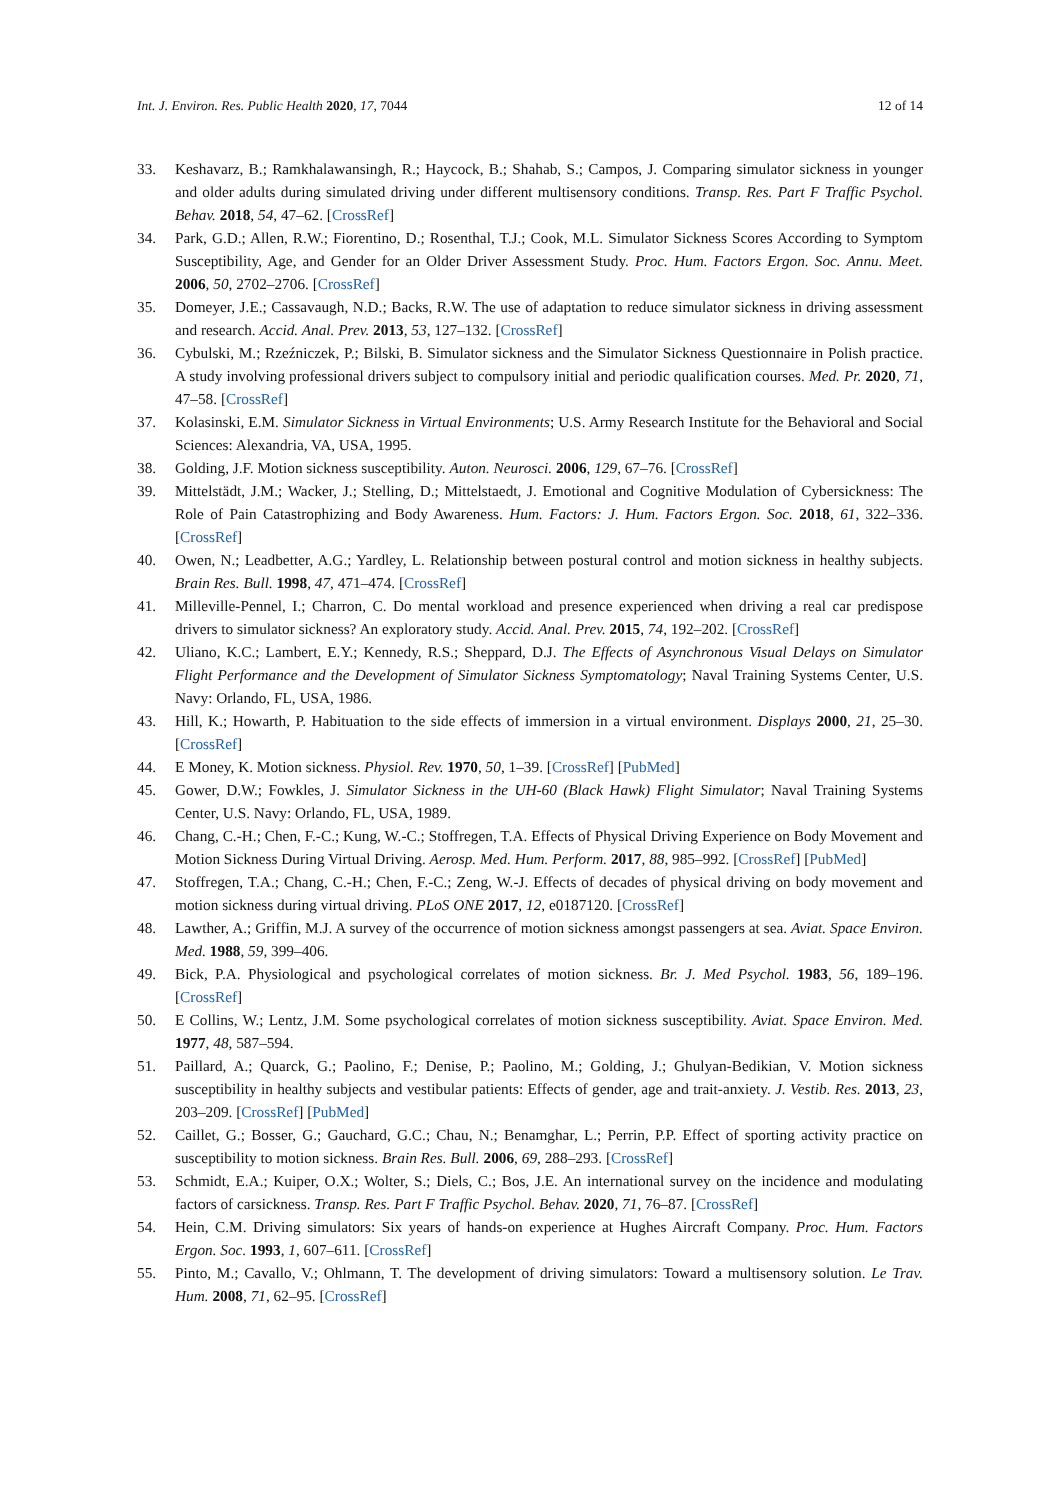Int. J. Environ. Res. Public Health 2020, 17, 7044 12 of 14
33. Keshavarz, B.; Ramkhalawansingh, R.; Haycock, B.; Shahab, S.; Campos, J. Comparing simulator sickness in younger and older adults during simulated driving under different multisensory conditions. Transp. Res. Part F Traffic Psychol. Behav. 2018, 54, 47–62. [CrossRef]
34. Park, G.D.; Allen, R.W.; Fiorentino, D.; Rosenthal, T.J.; Cook, M.L. Simulator Sickness Scores According to Symptom Susceptibility, Age, and Gender for an Older Driver Assessment Study. Proc. Hum. Factors Ergon. Soc. Annu. Meet. 2006, 50, 2702–2706. [CrossRef]
35. Domeyer, J.E.; Cassavaugh, N.D.; Backs, R.W. The use of adaptation to reduce simulator sickness in driving assessment and research. Accid. Anal. Prev. 2013, 53, 127–132. [CrossRef]
36. Cybulski, M.; Rzeźniczek, P.; Bilski, B. Simulator sickness and the Simulator Sickness Questionnaire in Polish practice. A study involving professional drivers subject to compulsory initial and periodic qualification courses. Med. Pr. 2020, 71, 47–58. [CrossRef]
37. Kolasinski, E.M. Simulator Sickness in Virtual Environments; U.S. Army Research Institute for the Behavioral and Social Sciences: Alexandria, VA, USA, 1995.
38. Golding, J.F. Motion sickness susceptibility. Auton. Neurosci. 2006, 129, 67–76. [CrossRef]
39. Mittelstädt, J.M.; Wacker, J.; Stelling, D.; Mittelstaedt, J. Emotional and Cognitive Modulation of Cybersickness: The Role of Pain Catastrophizing and Body Awareness. Hum. Factors: J. Hum. Factors Ergon. Soc. 2018, 61, 322–336. [CrossRef]
40. Owen, N.; Leadbetter, A.G.; Yardley, L. Relationship between postural control and motion sickness in healthy subjects. Brain Res. Bull. 1998, 47, 471–474. [CrossRef]
41. Milleville-Pennel, I.; Charron, C. Do mental workload and presence experienced when driving a real car predispose drivers to simulator sickness? An exploratory study. Accid. Anal. Prev. 2015, 74, 192–202. [CrossRef]
42. Uliano, K.C.; Lambert, E.Y.; Kennedy, R.S.; Sheppard, D.J. The Effects of Asynchronous Visual Delays on Simulator Flight Performance and the Development of Simulator Sickness Symptomatology; Naval Training Systems Center, U.S. Navy: Orlando, FL, USA, 1986.
43. Hill, K.; Howarth, P. Habituation to the side effects of immersion in a virtual environment. Displays 2000, 21, 25–30. [CrossRef]
44. E Money, K. Motion sickness. Physiol. Rev. 1970, 50, 1–39. [CrossRef] [PubMed]
45. Gower, D.W.; Fowkles, J. Simulator Sickness in the UH-60 (Black Hawk) Flight Simulator; Naval Training Systems Center, U.S. Navy: Orlando, FL, USA, 1989.
46. Chang, C.-H.; Chen, F.-C.; Kung, W.-C.; Stoffregen, T.A. Effects of Physical Driving Experience on Body Movement and Motion Sickness During Virtual Driving. Aerosp. Med. Hum. Perform. 2017, 88, 985–992. [CrossRef] [PubMed]
47. Stoffregen, T.A.; Chang, C.-H.; Chen, F.-C.; Zeng, W.-J. Effects of decades of physical driving on body movement and motion sickness during virtual driving. PLoS ONE 2017, 12, e0187120. [CrossRef]
48. Lawther, A.; Griffin, M.J. A survey of the occurrence of motion sickness amongst passengers at sea. Aviat. Space Environ. Med. 1988, 59, 399–406.
49. Bick, P.A. Physiological and psychological correlates of motion sickness. Br. J. Med Psychol. 1983, 56, 189–196. [CrossRef]
50. E Collins, W.; Lentz, J.M. Some psychological correlates of motion sickness susceptibility. Aviat. Space Environ. Med. 1977, 48, 587–594.
51. Paillard, A.; Quarck, G.; Paolino, F.; Denise, P.; Paolino, M.; Golding, J.; Ghulyan-Bedikian, V. Motion sickness susceptibility in healthy subjects and vestibular patients: Effects of gender, age and trait-anxiety. J. Vestib. Res. 2013, 23, 203–209. [CrossRef] [PubMed]
52. Caillet, G.; Bosser, G.; Gauchard, G.C.; Chau, N.; Benamghar, L.; Perrin, P.P. Effect of sporting activity practice on susceptibility to motion sickness. Brain Res. Bull. 2006, 69, 288–293. [CrossRef]
53. Schmidt, E.A.; Kuiper, O.X.; Wolter, S.; Diels, C.; Bos, J.E. An international survey on the incidence and modulating factors of carsickness. Transp. Res. Part F Traffic Psychol. Behav. 2020, 71, 76–87. [CrossRef]
54. Hein, C.M. Driving simulators: Six years of hands-on experience at Hughes Aircraft Company. Proc. Hum. Factors Ergon. Soc. 1993, 1, 607–611. [CrossRef]
55. Pinto, M.; Cavallo, V.; Ohlmann, T. The development of driving simulators: Toward a multisensory solution. Le Trav. Hum. 2008, 71, 62–95. [CrossRef]